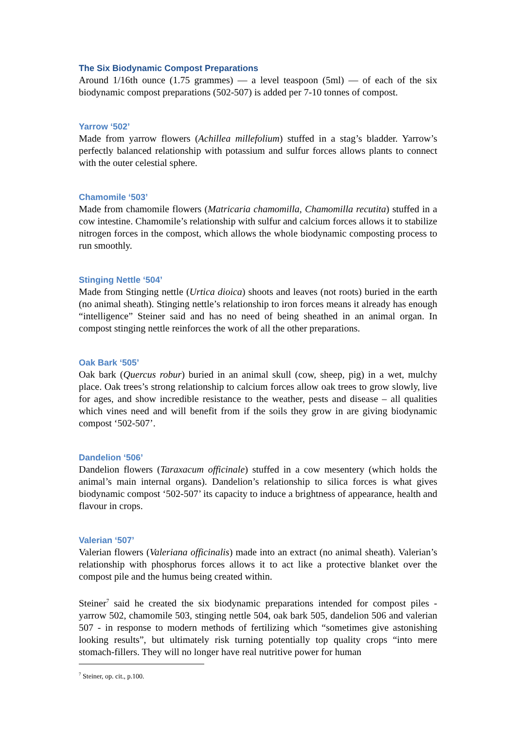The Six Biodynamic Compost Preparations
Around 1/16th ounce (1.75 grammes) — a level teaspoon (5ml) — of each of the six biodynamic compost preparations (502-507) is added per 7-10 tonnes of compost.
Yarrow ‘502’
Made from yarrow flowers (Achillea millefolium) stuffed in a stag’s bladder. Yarrow’s perfectly balanced relationship with potassium and sulfur forces allows plants to connect with the outer celestial sphere.
Chamomile ‘503’
Made from chamomile flowers (Matricaria chamomilla, Chamomilla recutita) stuffed in a cow intestine. Chamomile’s relationship with sulfur and calcium forces allows it to stabilize nitrogen forces in the compost, which allows the whole biodynamic composting process to run smoothly.
Stinging Nettle ‘504’
Made from Stinging nettle (Urtica dioica) shoots and leaves (not roots) buried in the earth (no animal sheath). Stinging nettle’s relationship to iron forces means it already has enough “intelligence” Steiner said and has no need of being sheathed in an animal organ. In compost stinging nettle reinforces the work of all the other preparations.
Oak Bark ‘505’
Oak bark (Quercus robur) buried in an animal skull (cow, sheep, pig) in a wet, mulchy place. Oak trees’s strong relationship to calcium forces allow oak trees to grow slowly, live for ages, and show incredible resistance to the weather, pests and disease – all qualities which vines need and will benefit from if the soils they grow in are giving biodynamic compost ‘502-507’.
Dandelion ‘506’
Dandelion flowers (Taraxacum officinale) stuffed in a cow mesentery (which holds the animal’s main internal organs). Dandelion’s relationship to silica forces is what gives biodynamic compost ‘502-507’ its capacity to induce a brightness of appearance, health and flavour in crops.
Valerian ‘507’
Valerian flowers (Valeriana officinalis) made into an extract (no animal sheath). Valerian’s relationship with phosphorus forces allows it to act like a protective blanket over the compost pile and the humus being created within.
Steiner<sup>7</sup> said he created the six biodynamic preparations intended for compost piles - yarrow 502, chamomile 503, stinging nettle 504, oak bark 505, dandelion 506 and valerian 507 - in response to modern methods of fertilizing which “sometimes give astonishing looking results”, but ultimately risk turning potentially top quality crops “into mere stomach-fillers. They will no longer have real nutritive power for human
<sup>7</sup> Steiner, op. cit., p.100.